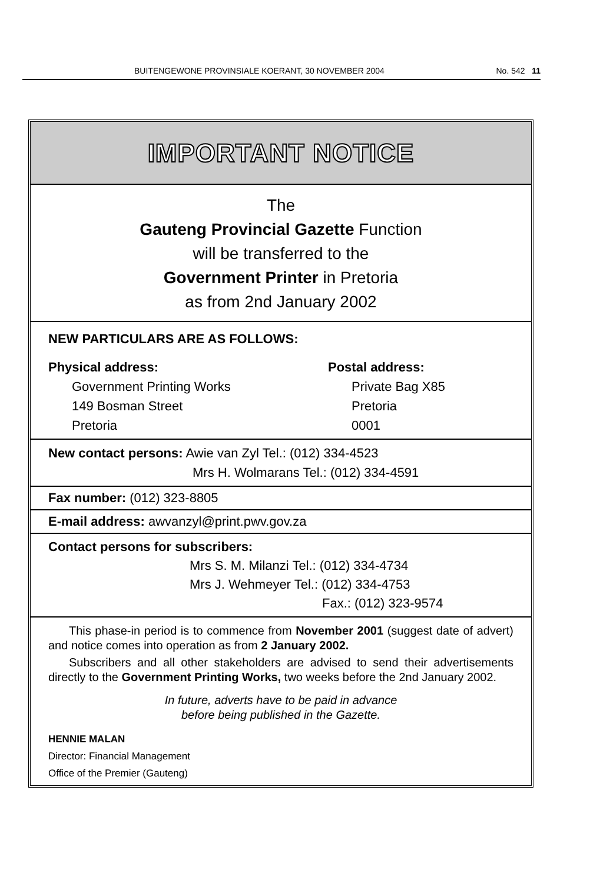BUITENGEWONE PROVINSIALE KOERANT, 30 NOVEMBER 2004 No. 542 11
IMPORTANT NOTICE
The
Gauteng Provincial Gazette Function
will be transferred to the
Government Printer in Pretoria
as from 2nd January 2002
NEW PARTICULARS ARE AS FOLLOWS:
Physical address:
Government Printing Works
149 Bosman Street
Pretoria
Postal address:
Private Bag X85
Pretoria
0001
New contact persons: Awie van Zyl Tel.: (012) 334-4523
Mrs H. Wolmarans Tel.: (012) 334-4591
Fax number: (012) 323-8805
E-mail address: awvanzyl@print.pwv.gov.za
Contact persons for subscribers:
Mrs S. M. Milanzi Tel.: (012) 334-4734
Mrs J. Wehmeyer Tel.: (012) 334-4753
Fax.: (012) 323-9574
This phase-in period is to commence from November 2001 (suggest date of advert) and notice comes into operation as from 2 January 2002.
Subscribers and all other stakeholders are advised to send their advertisements directly to the Government Printing Works, two weeks before the 2nd January 2002.
In future, adverts have to be paid in advance
before being published in the Gazette.
HENNIE MALAN
Director: Financial Management
Office of the Premier (Gauteng)